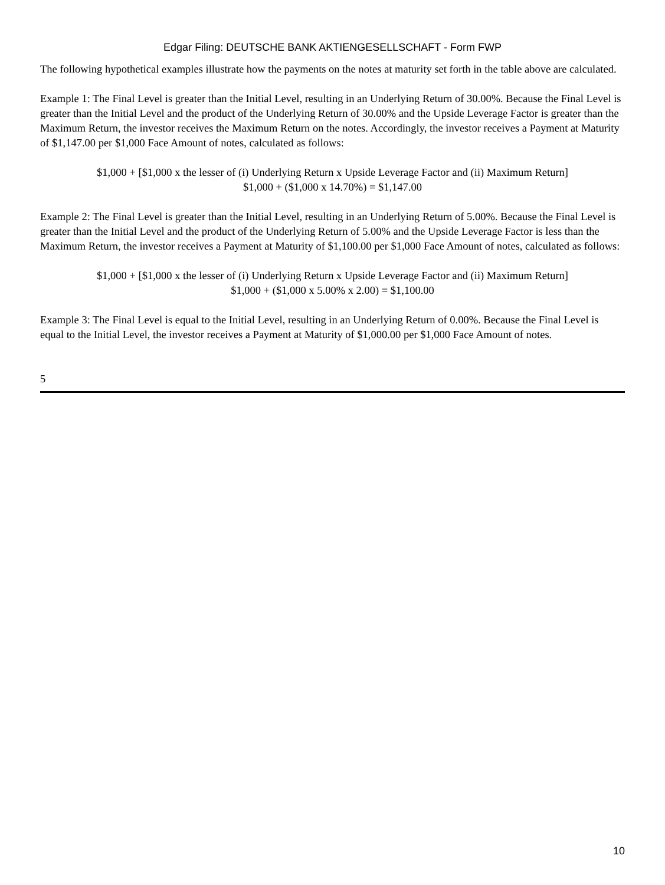Edgar Filing: DEUTSCHE BANK AKTIENGESELLSCHAFT - Form FWP
The following hypothetical examples illustrate how the payments on the notes at maturity set forth in the table above are calculated.
Example 1: The Final Level is greater than the Initial Level, resulting in an Underlying Return of 30.00%. Because the Final Level is greater than the Initial Level and the product of the Underlying Return of 30.00% and the Upside Leverage Factor is greater than the Maximum Return, the investor receives the Maximum Return on the notes. Accordingly, the investor receives a Payment at Maturity of $1,147.00 per $1,000 Face Amount of notes, calculated as follows:
$1,000 + [$1,000 x the lesser of (i) Underlying Return x Upside Leverage Factor and (ii) Maximum Return]
$1,000 + ($1,000 x 14.70%) = $1,147.00
Example 2: The Final Level is greater than the Initial Level, resulting in an Underlying Return of 5.00%. Because the Final Level is greater than the Initial Level and the product of the Underlying Return of 5.00% and the Upside Leverage Factor is less than the Maximum Return, the investor receives a Payment at Maturity of $1,100.00 per $1,000 Face Amount of notes, calculated as follows:
$1,000 + [$1,000 x the lesser of (i) Underlying Return x Upside Leverage Factor and (ii) Maximum Return]
$1,000 + ($1,000 x 5.00% x 2.00) = $1,100.00
Example 3: The Final Level is equal to the Initial Level, resulting in an Underlying Return of 0.00%. Because the Final Level is equal to the Initial Level, the investor receives a Payment at Maturity of $1,000.00 per $1,000 Face Amount of notes.
5
10